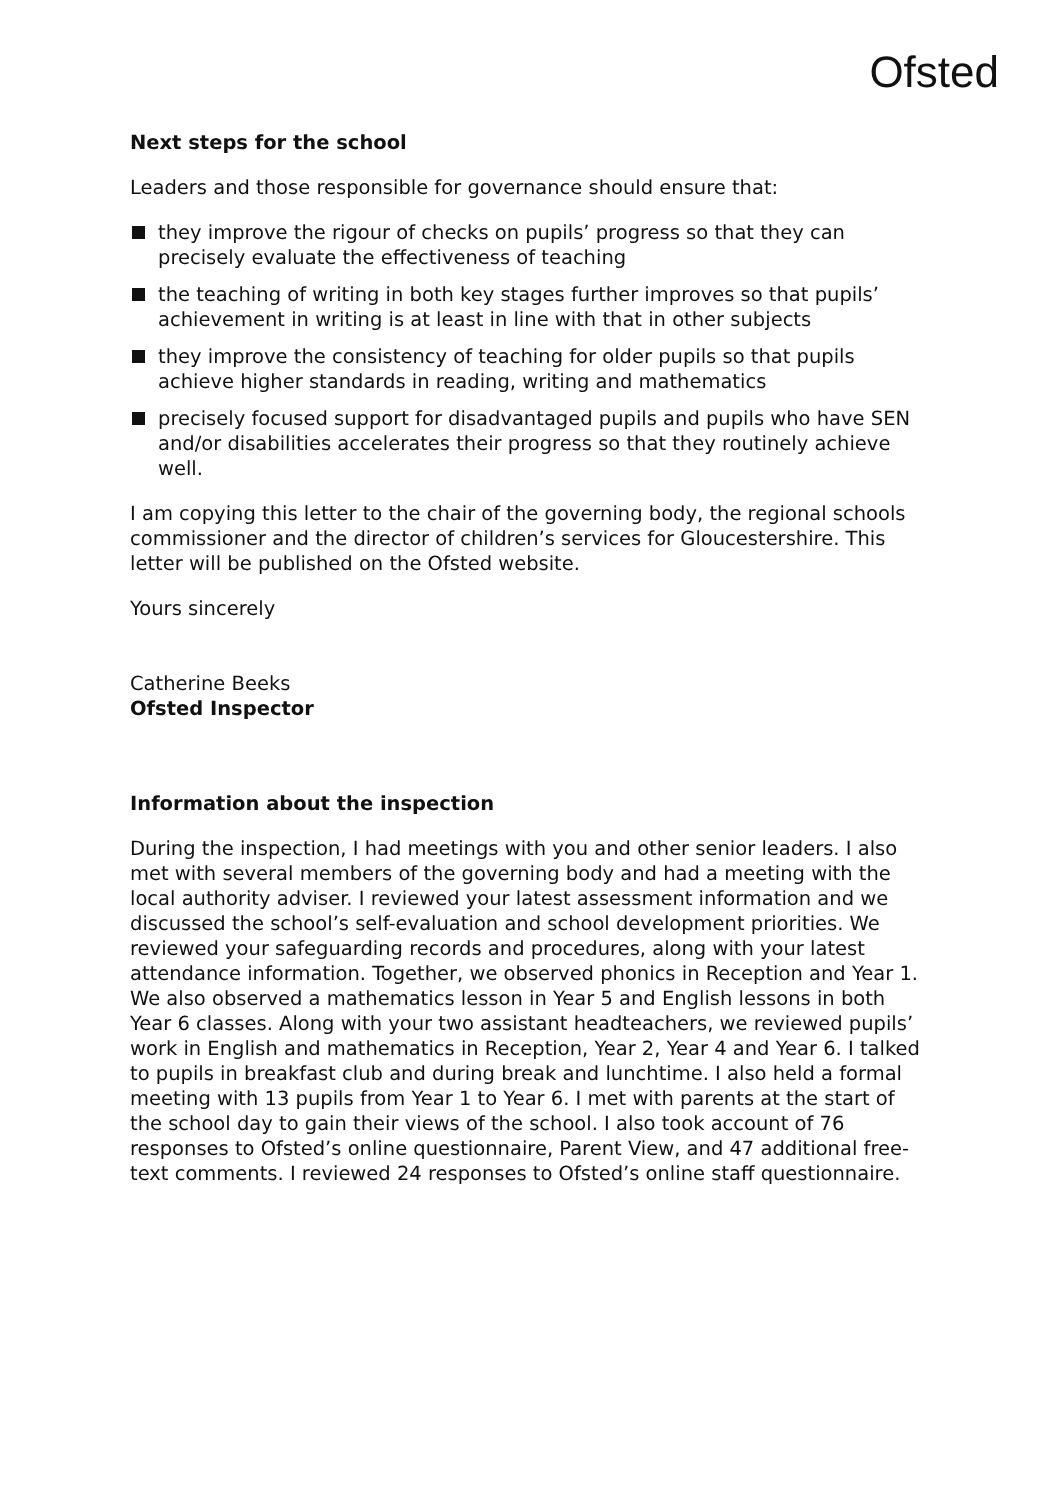Ofsted
Next steps for the school
Leaders and those responsible for governance should ensure that:
they improve the rigour of checks on pupils’ progress so that they can precisely evaluate the effectiveness of teaching
the teaching of writing in both key stages further improves so that pupils’ achievement in writing is at least in line with that in other subjects
they improve the consistency of teaching for older pupils so that pupils achieve higher standards in reading, writing and mathematics
precisely focused support for disadvantaged pupils and pupils who have SEN and/or disabilities accelerates their progress so that they routinely achieve well.
I am copying this letter to the chair of the governing body, the regional schools commissioner and the director of children’s services for Gloucestershire. This letter will be published on the Ofsted website.
Yours sincerely
Catherine Beeks
Ofsted Inspector
Information about the inspection
During the inspection, I had meetings with you and other senior leaders. I also met with several members of the governing body and had a meeting with the local authority adviser. I reviewed your latest assessment information and we discussed the school’s self-evaluation and school development priorities. We reviewed your safeguarding records and procedures, along with your latest attendance information. Together, we observed phonics in Reception and Year 1. We also observed a mathematics lesson in Year 5 and English lessons in both Year 6 classes. Along with your two assistant headteachers, we reviewed pupils’ work in English and mathematics in Reception, Year 2, Year 4 and Year 6. I talked to pupils in breakfast club and during break and lunchtime. I also held a formal meeting with 13 pupils from Year 1 to Year 6. I met with parents at the start of the school day to gain their views of the school. I also took account of 76 responses to Ofsted’s online questionnaire, Parent View, and 47 additional free-text comments. I reviewed 24 responses to Ofsted’s online staff questionnaire.